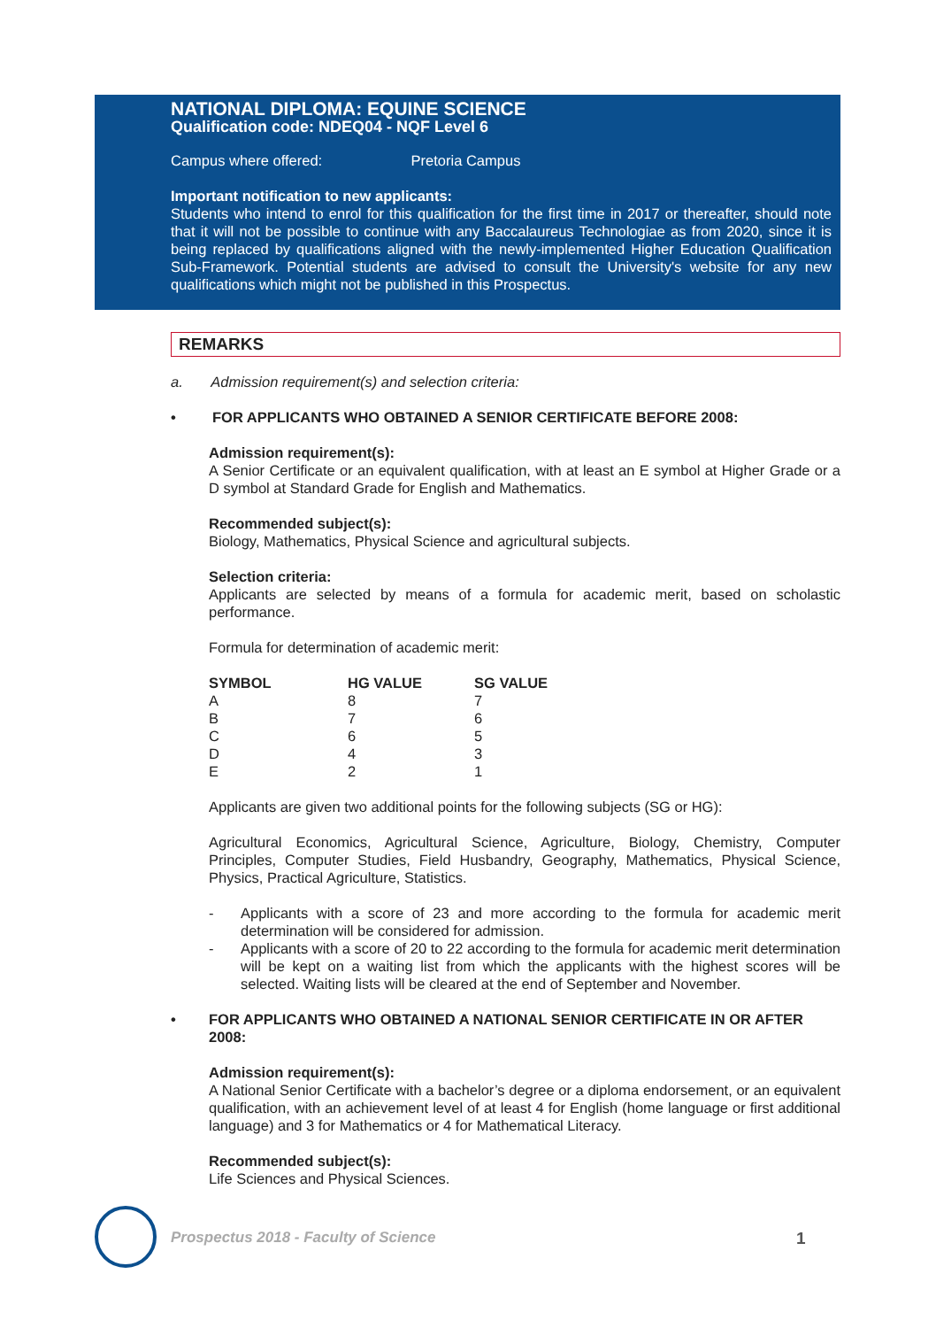NATIONAL DIPLOMA: EQUINE SCIENCE
Qualification code: NDEQ04 - NQF Level 6
Campus where offered: Pretoria Campus
Important notification to new applicants:
Students who intend to enrol for this qualification for the first time in 2017 or thereafter, should note that it will not be possible to continue with any Baccalaureus Technologiae as from 2020, since it is being replaced by qualifications aligned with the newly-implemented Higher Education Qualification Sub-Framework. Potential students are advised to consult the University's website for any new qualifications which might not be published in this Prospectus.
REMARKS
a. Admission requirement(s) and selection criteria:
• FOR APPLICANTS WHO OBTAINED A SENIOR CERTIFICATE BEFORE 2008:
Admission requirement(s):
A Senior Certificate or an equivalent qualification, with at least an E symbol at Higher Grade or a D symbol at Standard Grade for English and Mathematics.
Recommended subject(s):
Biology, Mathematics, Physical Science and agricultural subjects.
Selection criteria:
Applicants are selected by means of a formula for academic merit, based on scholastic performance.
Formula for determination of academic merit:
| SYMBOL | HG VALUE | SG VALUE |
| --- | --- | --- |
| A | 8 | 7 |
| B | 7 | 6 |
| C | 6 | 5 |
| D | 4 | 3 |
| E | 2 | 1 |
Applicants are given two additional points for the following subjects (SG or HG):
Agricultural Economics, Agricultural Science, Agriculture, Biology, Chemistry, Computer Principles, Computer Studies, Field Husbandry, Geography, Mathematics, Physical Science, Physics, Practical Agriculture, Statistics.
- Applicants with a score of 23 and more according to the formula for academic merit determination will be considered for admission.
- Applicants with a score of 20 to 22 according to the formula for academic merit determination will be kept on a waiting list from which the applicants with the highest scores will be selected. Waiting lists will be cleared at the end of September and November.
• FOR APPLICANTS WHO OBTAINED A NATIONAL SENIOR CERTIFICATE IN OR AFTER 2008:
Admission requirement(s):
A National Senior Certificate with a bachelor’s degree or a diploma endorsement, or an equivalent qualification, with an achievement level of at least 4 for English (home language or first additional language) and 3 for Mathematics or 4 for Mathematical Literacy.
Recommended subject(s):
Life Sciences and Physical Sciences.
Prospectus 2018 - Faculty of Science
1